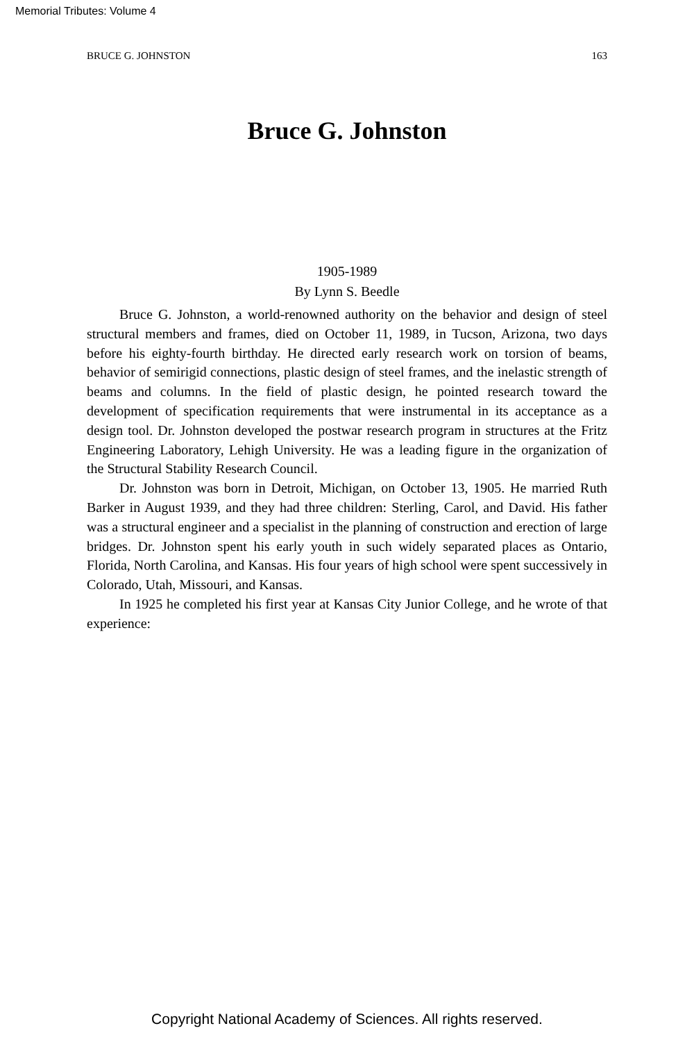Memorial Tributes: Volume 4
BRUCE G. JOHNSTON 163
Bruce G. Johnston
1905-1989
By Lynn S. Beedle
Bruce G. Johnston, a world-renowned authority on the behavior and design of steel structural members and frames, died on October 11, 1989, in Tucson, Arizona, two days before his eighty-fourth birthday. He directed early research work on torsion of beams, behavior of semirigid connections, plastic design of steel frames, and the inelastic strength of beams and columns. In the field of plastic design, he pointed research toward the development of specification requirements that were instrumental in its acceptance as a design tool. Dr. Johnston developed the postwar research program in structures at the Fritz Engineering Laboratory, Lehigh University. He was a leading figure in the organization of the Structural Stability Research Council.
Dr. Johnston was born in Detroit, Michigan, on October 13, 1905. He married Ruth Barker in August 1939, and they had three children: Sterling, Carol, and David. His father was a structural engineer and a specialist in the planning of construction and erection of large bridges. Dr. Johnston spent his early youth in such widely separated places as Ontario, Florida, North Carolina, and Kansas. His four years of high school were spent successively in Colorado, Utah, Missouri, and Kansas.
In 1925 he completed his first year at Kansas City Junior College, and he wrote of that experience:
Copyright National Academy of Sciences. All rights reserved.